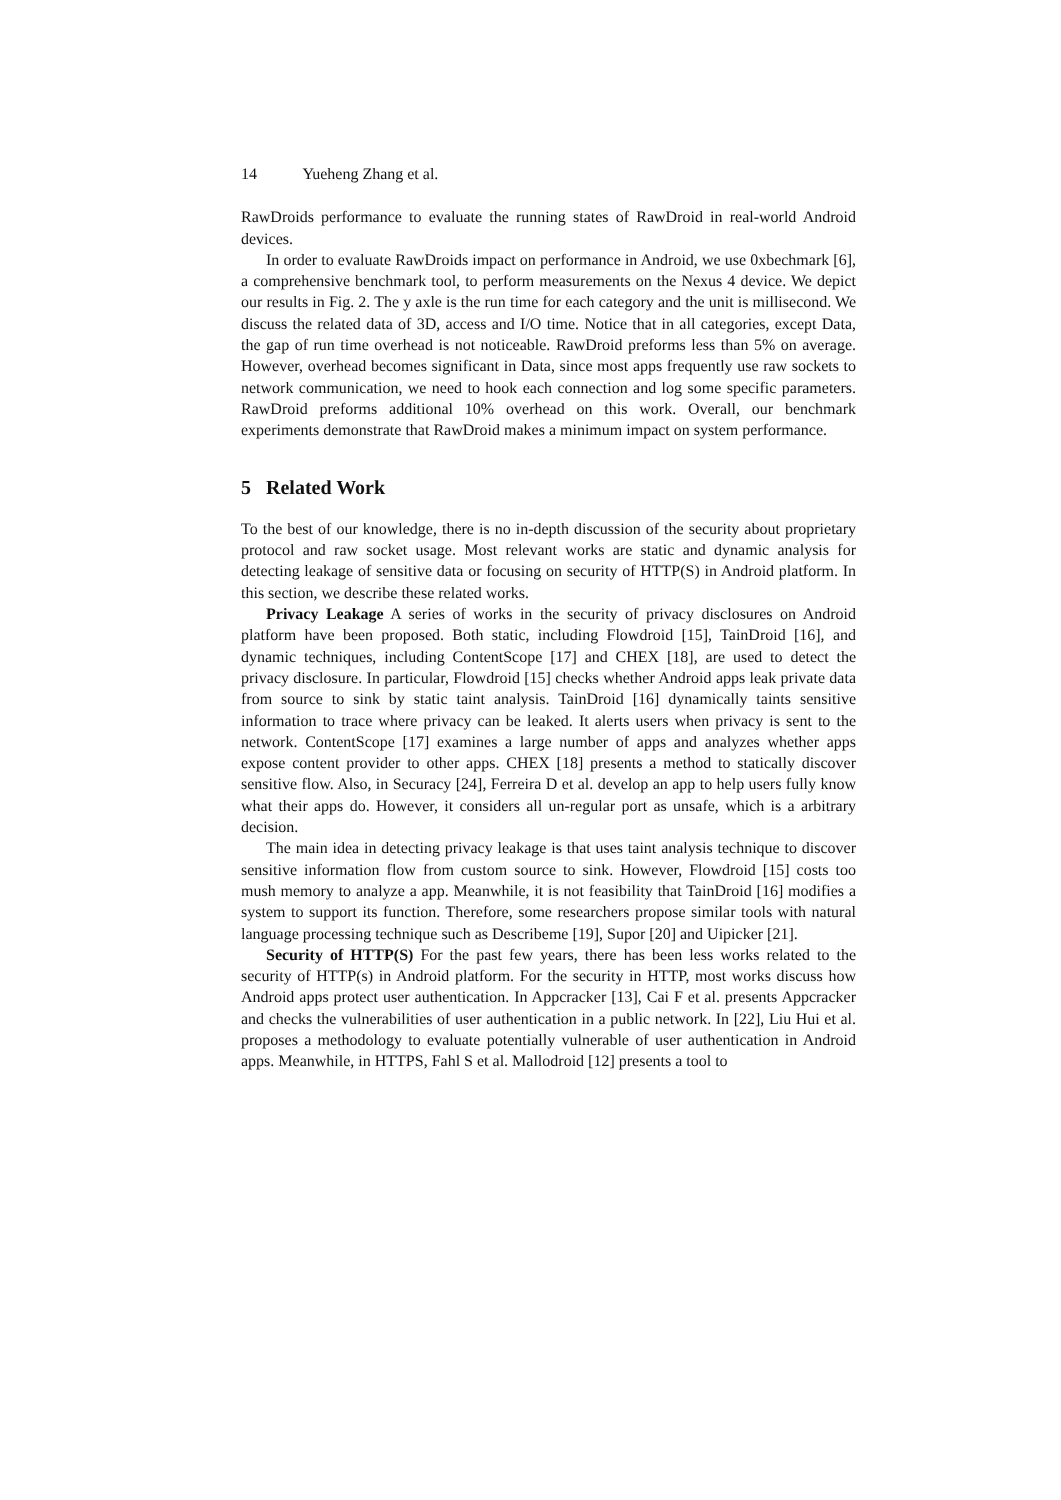14 Yueheng Zhang et al.
RawDroids performance to evaluate the running states of RawDroid in real-world Android devices.
In order to evaluate RawDroids impact on performance in Android, we use 0xbechmark [6], a comprehensive benchmark tool, to perform measurements on the Nexus 4 device. We depict our results in Fig. 2. The y axle is the run time for each category and the unit is millisecond. We discuss the related data of 3D, access and I/O time. Notice that in all categories, except Data, the gap of run time overhead is not noticeable. RawDroid preforms less than 5% on average. However, overhead becomes significant in Data, since most apps frequently use raw sockets to network communication, we need to hook each connection and log some specific parameters. RawDroid preforms additional 10% overhead on this work. Overall, our benchmark experiments demonstrate that RawDroid makes a minimum impact on system performance.
5 Related Work
To the best of our knowledge, there is no in-depth discussion of the security about proprietary protocol and raw socket usage. Most relevant works are static and dynamic analysis for detecting leakage of sensitive data or focusing on security of HTTP(S) in Android platform. In this section, we describe these related works.
Privacy Leakage A series of works in the security of privacy disclosures on Android platform have been proposed. Both static, including Flowdroid [15], TainDroid [16], and dynamic techniques, including ContentScope [17] and CHEX [18], are used to detect the privacy disclosure. In particular, Flowdroid [15] checks whether Android apps leak private data from source to sink by static taint analysis. TainDroid [16] dynamically taints sensitive information to trace where privacy can be leaked. It alerts users when privacy is sent to the network. ContentScope [17] examines a large number of apps and analyzes whether apps expose content provider to other apps. CHEX [18] presents a method to statically discover sensitive flow. Also, in Securacy [24], Ferreira D et al. develop an app to help users fully know what their apps do. However, it considers all un-regular port as unsafe, which is a arbitrary decision.
The main idea in detecting privacy leakage is that uses taint analysis technique to discover sensitive information flow from custom source to sink. However, Flowdroid [15] costs too mush memory to analyze a app. Meanwhile, it is not feasibility that TainDroid [16] modifies a system to support its function. Therefore, some researchers propose similar tools with natural language processing technique such as Describeme [19], Supor [20] and Uipicker [21].
Security of HTTP(S) For the past few years, there has been less works related to the security of HTTP(s) in Android platform. For the security in HTTP, most works discuss how Android apps protect user authentication. In Appcracker [13], Cai F et al. presents Appcracker and checks the vulnerabilities of user authentication in a public network. In [22], Liu Hui et al. proposes a methodology to evaluate potentially vulnerable of user authentication in Android apps. Meanwhile, in HTTPS, Fahl S et al. Mallodroid [12] presents a tool to